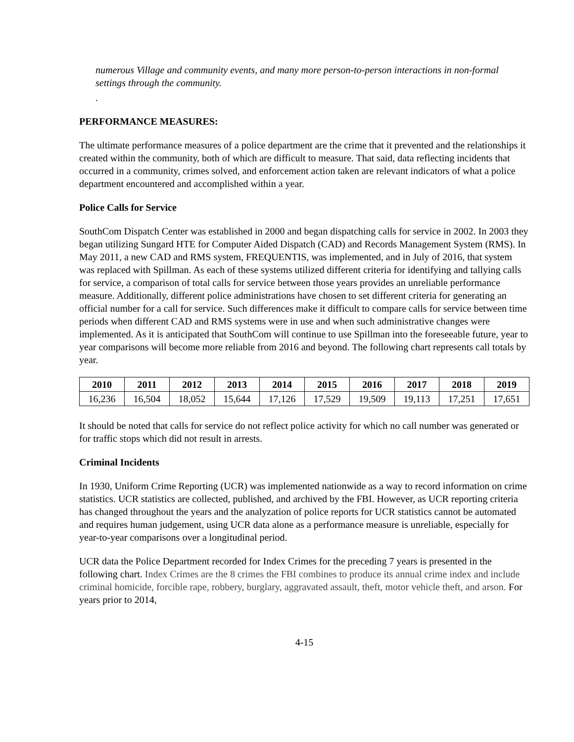numerous Village and community events, and many more person-to-person interactions in non-formal settings through the community.
.
PERFORMANCE MEASURES:
The ultimate performance measures of a police department are the crime that it prevented and the relationships it created within the community, both of which are difficult to measure. That said, data reflecting incidents that occurred in a community, crimes solved, and enforcement action taken are relevant indicators of what a police department encountered and accomplished within a year.
Police Calls for Service
SouthCom Dispatch Center was established in 2000 and began dispatching calls for service in 2002. In 2003 they began utilizing Sungard HTE for Computer Aided Dispatch (CAD) and Records Management System (RMS). In May 2011, a new CAD and RMS system, FREQUENTIS, was implemented, and in July of 2016, that system was replaced with Spillman. As each of these systems utilized different criteria for identifying and tallying calls for service, a comparison of total calls for service between those years provides an unreliable performance measure. Additionally, different police administrations have chosen to set different criteria for generating an official number for a call for service. Such differences make it difficult to compare calls for service between time periods when different CAD and RMS systems were in use and when such administrative changes were implemented. As it is anticipated that SouthCom will continue to use Spillman into the foreseeable future, year to year comparisons will become more reliable from 2016 and beyond. The following chart represents call totals by year.
| 2010 | 2011 | 2012 | 2013 | 2014 | 2015 | 2016 | 2017 | 2018 | 2019 |
| --- | --- | --- | --- | --- | --- | --- | --- | --- | --- |
| 16,236 | 16,504 | 18,052 | 15,644 | 17,126 | 17,529 | 19,509 | 19,113 | 17,251 | 17,651 |
It should be noted that calls for service do not reflect police activity for which no call number was generated or for traffic stops which did not result in arrests.
Criminal Incidents
In 1930, Uniform Crime Reporting (UCR) was implemented nationwide as a way to record information on crime statistics. UCR statistics are collected, published, and archived by the FBI. However, as UCR reporting criteria has changed throughout the years and the analyzation of police reports for UCR statistics cannot be automated and requires human judgement, using UCR data alone as a performance measure is unreliable, especially for year-to-year comparisons over a longitudinal period.
UCR data the Police Department recorded for Index Crimes for the preceding 7 years is presented in the following chart. Index Crimes are the 8 crimes the FBI combines to produce its annual crime index and include criminal homicide, forcible rape, robbery, burglary, aggravated assault, theft, motor vehicle theft, and arson. For years prior to 2014,
4-15